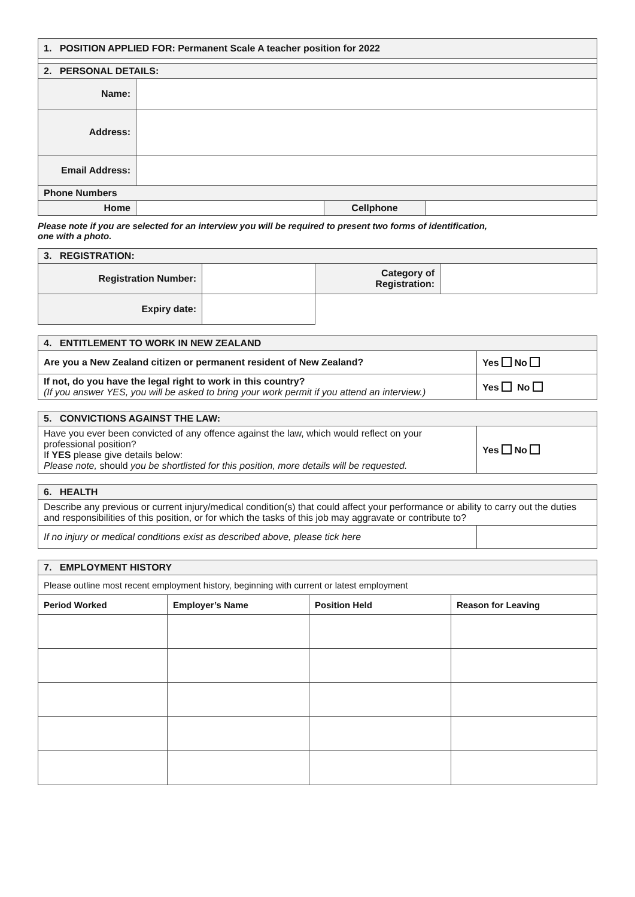| 1. POSITION APPLIED FOR: Permanent Scale A teacher position for 2022 | | | |
| 2. PERSONAL DETAILS: | | | |
| Name: | | | |
| Address: | | | |
| Email Address: | | | |
| Phone Numbers | | | |
| Home | | Cellphone | |
Please note if you are selected for an interview you will be required to present two forms of identification,
one with a photo.
| 3. REGISTRATION: | | | |
| Registration Number: | | Category of Registration: | |
| Expiry date: | | | |
| 4. ENTITLEMENT TO WORK IN NEW ZEALAND | |
| Are you a New Zealand citizen or permanent resident of New Zealand? | Yes No |
| If not, do you have the legal right to work in this country? (If you answer YES, you will be asked to bring your work permit if you attend an interview.) | Yes No |
| 5. CONVICTIONS AGAINST THE LAW: | |
| Have you ever been convicted of any offence against the law, which would reflect on your professional position? If YES please give details below: Please note, should you be shortlisted for this position, more details will be requested. | Yes No |
| 6. HEALTH | |
| Describe any previous or current injury/medical condition(s) that could affect your performance or ability to carry out the duties and responsibilities of this position, or for which the tasks of this job may aggravate or contribute to? | |
| If no injury or medical conditions exist as described above, please tick here | |
| 7. EMPLOYMENT HISTORY | | | |
| Please outline most recent employment history, beginning with current or latest employment | | | |
| Period Worked | Employer’s Name | Position Held | Reason for Leaving |